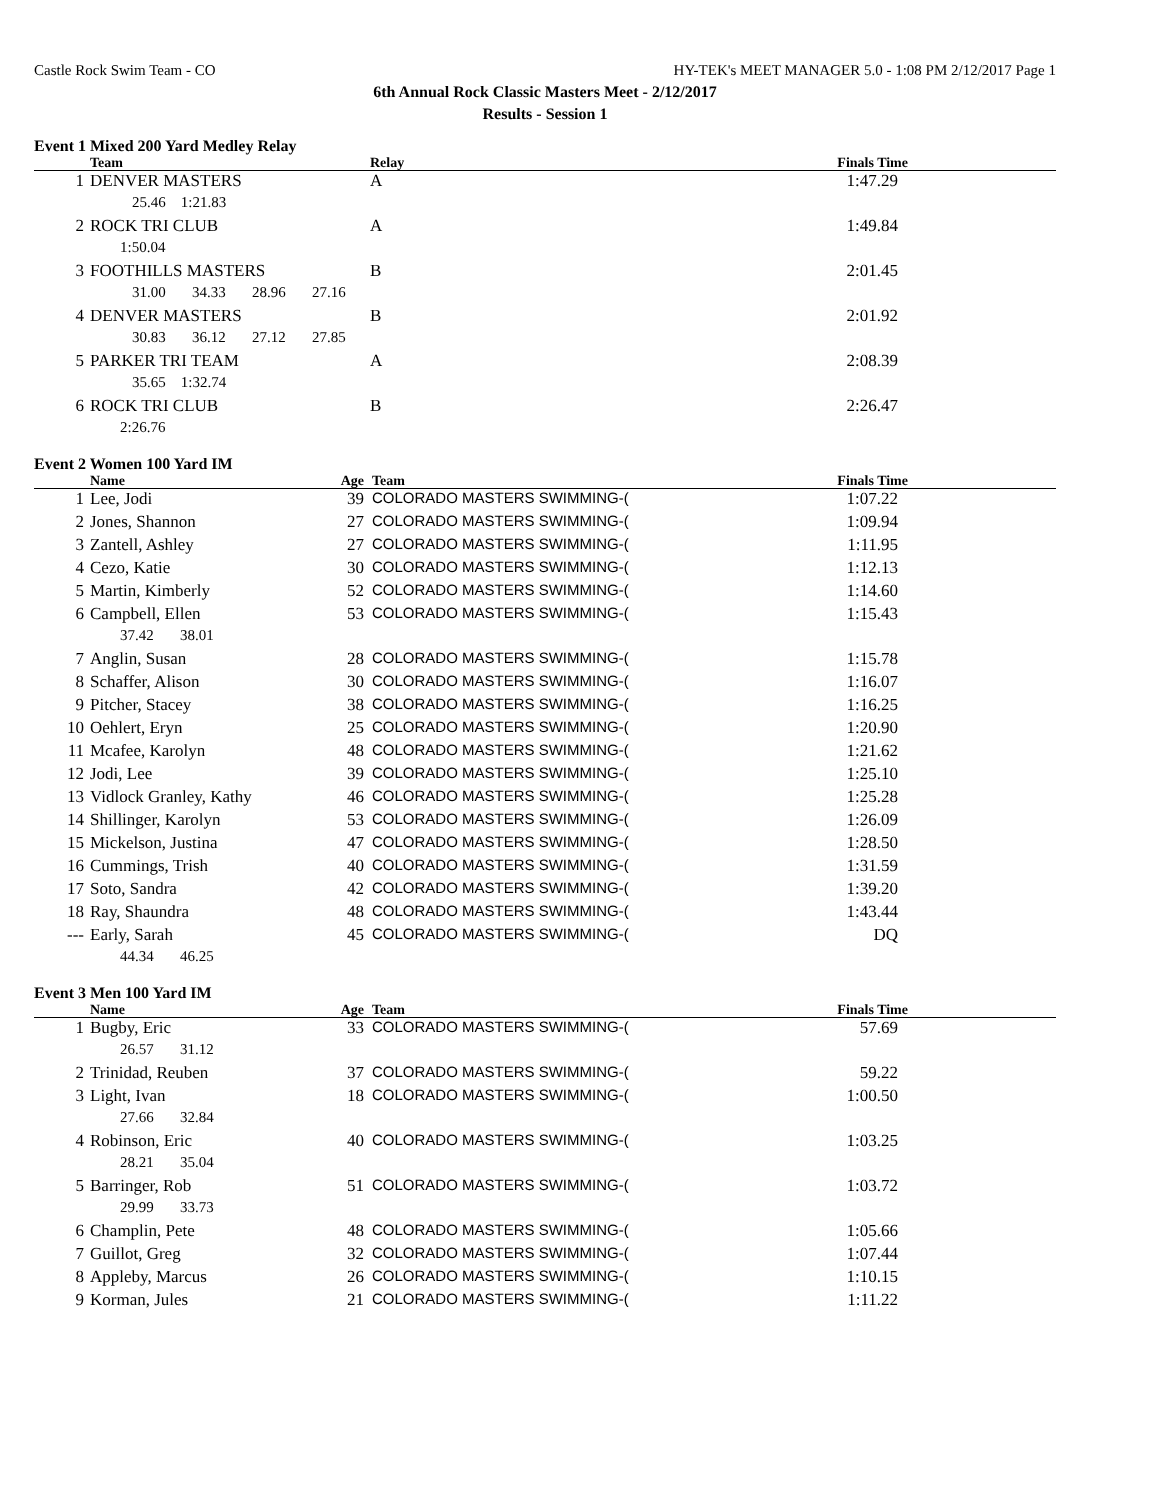Castle Rock Swim Team - CO HY-TEK's MEET MANAGER 5.0 - 1:08 PM 2/12/2017 Page 1
6th Annual Rock Classic Masters Meet - 2/12/2017
Results - Session 1
Event 1 Mixed 200 Yard Medley Relay
| | Team | Relay | Finals Time |
| --- | --- | --- | --- |
| 1 | DENVER MASTERS | A | 1:47.29 |
| 25.46 1:21.83 | | | |
| 2 | ROCK TRI CLUB | A | 1:49.84 |
| 1:50.04 | | | |
| 3 | FOOTHILLS MASTERS | B | 2:01.45 |
| 31.00 34.33 28.96 27.16 | | | |
| 4 | DENVER MASTERS | B | 2:01.92 |
| 30.83 36.12 27.12 27.85 | | | |
| 5 | PARKER TRI TEAM | A | 2:08.39 |
| 35.65 1:32.74 | | | |
| 6 | ROCK TRI CLUB | B | 2:26.47 |
| 2:26.76 | | | |
Event 2 Women 100 Yard IM
| | Name | Age | Team | Finals Time |
| --- | --- | --- | --- | --- |
| 1 | Lee, Jodi | 39 | COLORADO MASTERS SWIMMING-( | 1:07.22 |
| 2 | Jones, Shannon | 27 | COLORADO MASTERS SWIMMING-( | 1:09.94 |
| 3 | Zantell, Ashley | 27 | COLORADO MASTERS SWIMMING-( | 1:11.95 |
| 4 | Cezo, Katie | 30 | COLORADO MASTERS SWIMMING-( | 1:12.13 |
| 5 | Martin, Kimberly | 52 | COLORADO MASTERS SWIMMING-( | 1:14.60 |
| 6 | Campbell, Ellen | 53 | COLORADO MASTERS SWIMMING-( | 1:15.43 |
| 37.42 38.01 | | | | |
| 7 | Anglin, Susan | 28 | COLORADO MASTERS SWIMMING-( | 1:15.78 |
| 8 | Schaffer, Alison | 30 | COLORADO MASTERS SWIMMING-( | 1:16.07 |
| 9 | Pitcher, Stacey | 38 | COLORADO MASTERS SWIMMING-( | 1:16.25 |
| 10 | Oehlert, Eryn | 25 | COLORADO MASTERS SWIMMING-( | 1:20.90 |
| 11 | Mcafee, Karolyn | 48 | COLORADO MASTERS SWIMMING-( | 1:21.62 |
| 12 | Jodi, Lee | 39 | COLORADO MASTERS SWIMMING-( | 1:25.10 |
| 13 | Vidlock Granley, Kathy | 46 | COLORADO MASTERS SWIMMING-( | 1:25.28 |
| 14 | Shillinger, Karolyn | 53 | COLORADO MASTERS SWIMMING-( | 1:26.09 |
| 15 | Mickelson, Justina | 47 | COLORADO MASTERS SWIMMING-( | 1:28.50 |
| 16 | Cummings, Trish | 40 | COLORADO MASTERS SWIMMING-( | 1:31.59 |
| 17 | Soto, Sandra | 42 | COLORADO MASTERS SWIMMING-( | 1:39.20 |
| 18 | Ray, Shaundra | 48 | COLORADO MASTERS SWIMMING-( | 1:43.44 |
| --- | Early, Sarah | 45 | COLORADO MASTERS SWIMMING-( | DQ |
| 44.34 46.25 | | | | |
Event 3 Men 100 Yard IM
| | Name | Age | Team | Finals Time |
| --- | --- | --- | --- | --- |
| 1 | Bugby, Eric | 33 | COLORADO MASTERS SWIMMING-( | 57.69 |
| 26.57 31.12 | | | | |
| 2 | Trinidad, Reuben | 37 | COLORADO MASTERS SWIMMING-( | 59.22 |
| 3 | Light, Ivan | 18 | COLORADO MASTERS SWIMMING-( | 1:00.50 |
| 27.66 32.84 | | | | |
| 4 | Robinson, Eric | 40 | COLORADO MASTERS SWIMMING-( | 1:03.25 |
| 28.21 35.04 | | | | |
| 5 | Barringer, Rob | 51 | COLORADO MASTERS SWIMMING-( | 1:03.72 |
| 29.99 33.73 | | | | |
| 6 | Champlin, Pete | 48 | COLORADO MASTERS SWIMMING-( | 1:05.66 |
| 7 | Guillot, Greg | 32 | COLORADO MASTERS SWIMMING-( | 1:07.44 |
| 8 | Appleby, Marcus | 26 | COLORADO MASTERS SWIMMING-( | 1:10.15 |
| 9 | Korman, Jules | 21 | COLORADO MASTERS SWIMMING-( | 1:11.22 |